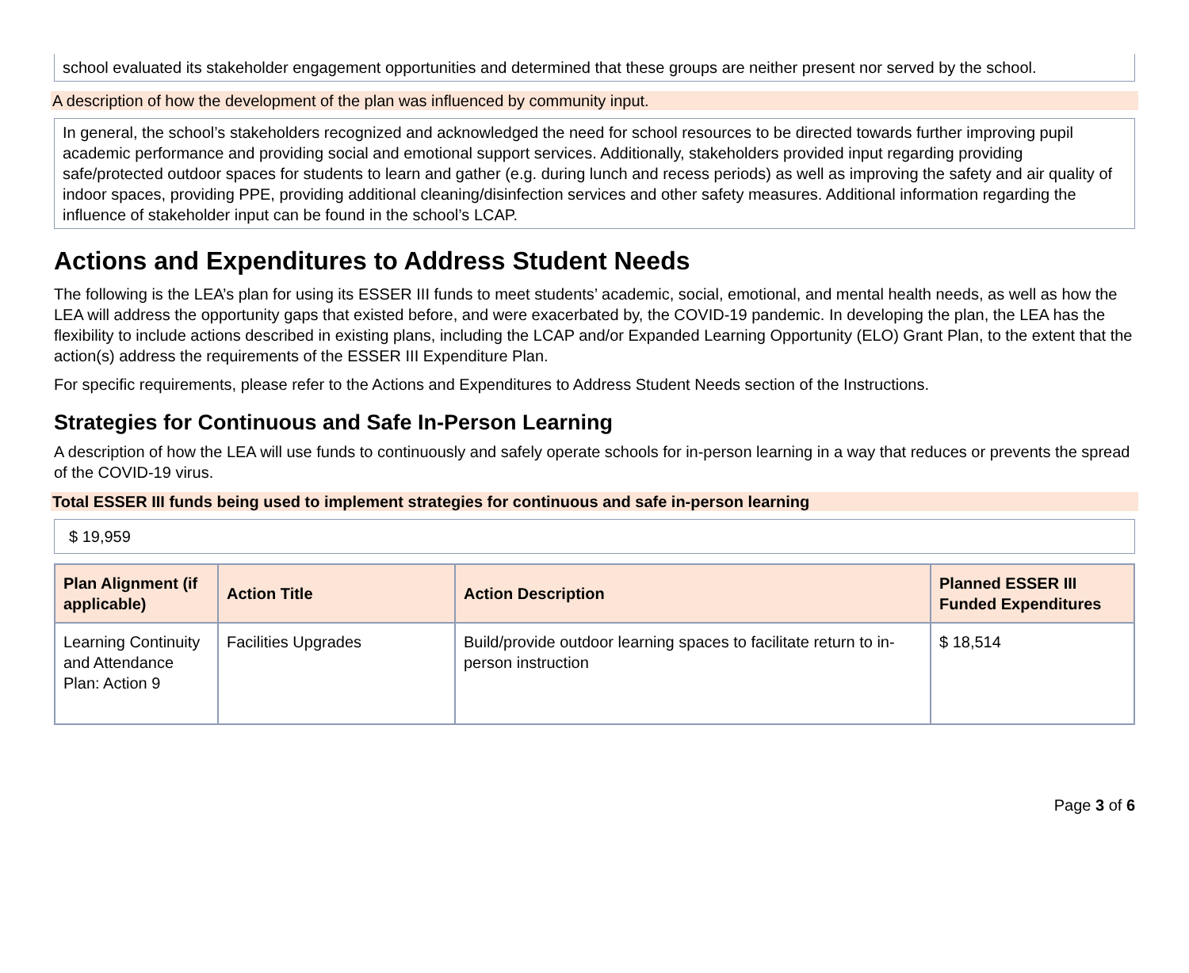school evaluated its stakeholder engagement opportunities and determined that these groups are neither present nor served by the school.
A description of how the development of the plan was influenced by community input.
In general, the school’s stakeholders recognized and acknowledged the need for school resources to be directed towards further improving pupil academic performance and providing social and emotional support services. Additionally, stakeholders provided input regarding providing safe/protected outdoor spaces for students to learn and gather (e.g. during lunch and recess periods) as well as improving the safety and air quality of indoor spaces, providing PPE, providing additional cleaning/disinfection services and other safety measures. Additional information regarding the influence of stakeholder input can be found in the school’s LCAP.
Actions and Expenditures to Address Student Needs
The following is the LEA’s plan for using its ESSER III funds to meet students’ academic, social, emotional, and mental health needs, as well as how the LEA will address the opportunity gaps that existed before, and were exacerbated by, the COVID-19 pandemic. In developing the plan, the LEA has the flexibility to include actions described in existing plans, including the LCAP and/or Expanded Learning Opportunity (ELO) Grant Plan, to the extent that the action(s) address the requirements of the ESSER III Expenditure Plan.
For specific requirements, please refer to the Actions and Expenditures to Address Student Needs section of the Instructions.
Strategies for Continuous and Safe In-Person Learning
A description of how the LEA will use funds to continuously and safely operate schools for in-person learning in a way that reduces or prevents the spread of the COVID-19 virus.
Total ESSER III funds being used to implement strategies for continuous and safe in-person learning
$ 19,959
| Plan Alignment (if applicable) | Action Title | Action Description | Planned ESSER III Funded Expenditures |
| --- | --- | --- | --- |
| Learning Continuity and Attendance Plan: Action 9 | Facilities Upgrades | Build/provide outdoor learning spaces to facilitate return to in-person instruction | $ 18,514 |
Page 3 of 6